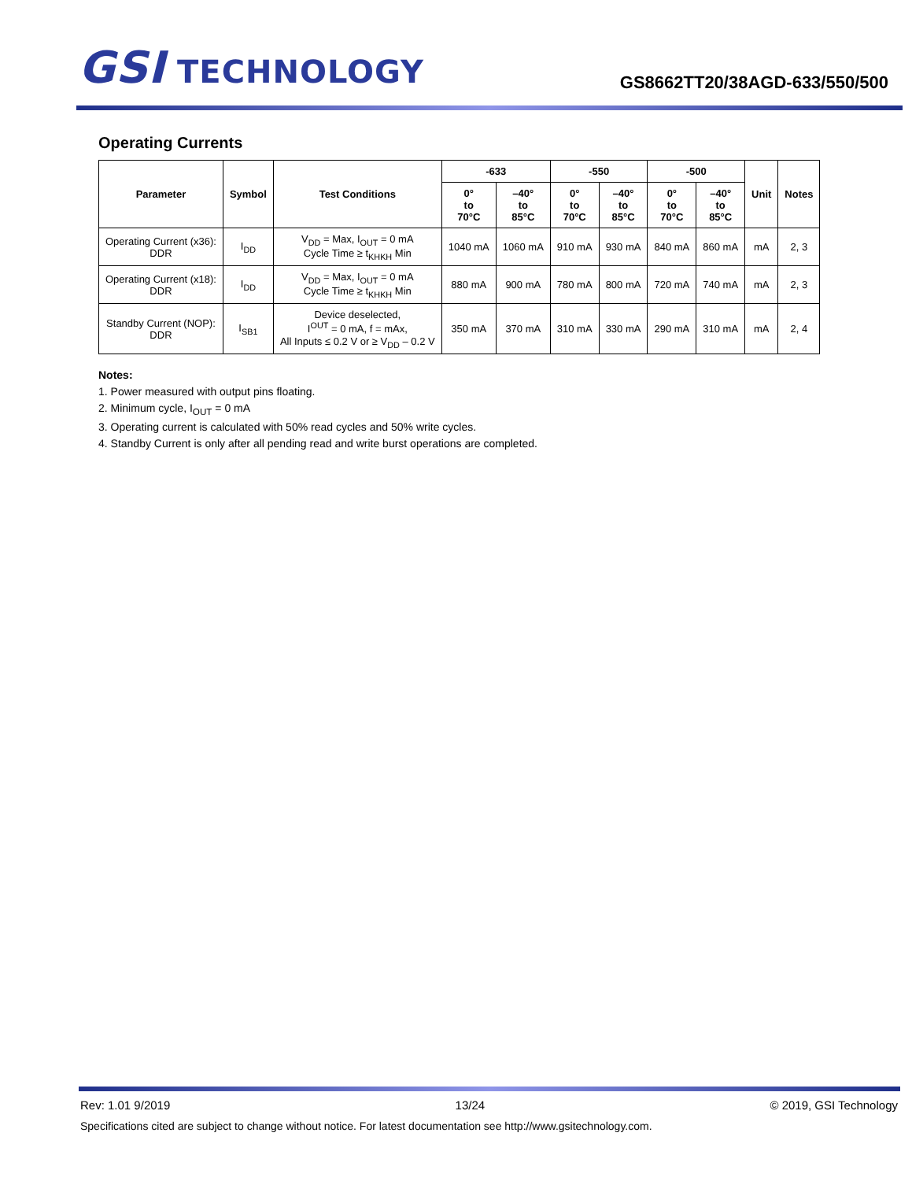GSI TECHNOLOGY
GS8662TT20/38AGD-633/550/500
Operating Currents
| Parameter | Symbol | Test Conditions | -633 | | -550 | | -500 | | Unit | Notes |
| --- | --- | --- | --- | --- | --- | --- | --- | --- | --- | --- |
| | | | 0° to 70°C | –40° to 85°C | 0° to 70°C | –40° to 85°C | 0° to 70°C | –40° to 85°C | | |
| Operating Current (x36): DDR | I<sub>DD</sub> | V<sub>DD</sub> = Max, I<sub>OUT</sub> = 0 mA Cycle Time ≥ t<sub>KHKH</sub> Min | 1040 mA | 1060 mA | 910 mA | 930 mA | 840 mA | 860 mA | mA | 2, 3 |
| Operating Current (x18): DDR | I<sub>DD</sub> | V<sub>DD</sub> = Max, I<sub>OUT</sub> = 0 mA Cycle Time ≥ t<sub>KHKH</sub> Min | 880 mA | 900 mA | 780 mA | 800 mA | 720 mA | 740 mA | mA | 2, 3 |
| Standby Current (NOP): DDR | I<sub>SB1</sub> | Device deselected, I<sup>OUT</sup> = 0 mA, f = mAx, All Inputs ≤ 0.2 V or ≥ V<sub>DD</sub> – 0.2 V | 350 mA | 370 mA | 310 mA | 330 mA | 290 mA | 310 mA | mA | 2, 4 |
Notes:
1. Power measured with output pins floating.
2. Minimum cycle, I<sub>OUT</sub> = 0 mA
3. Operating current is calculated with 50% read cycles and 50% write cycles.
4. Standby Current is only after all pending read and write burst operations are completed.
Rev: 1.01 9/2019 13/24 © 2019, GSI Technology
Specifications cited are subject to change without notice. For latest documentation see http://www.gsitechnology.com.